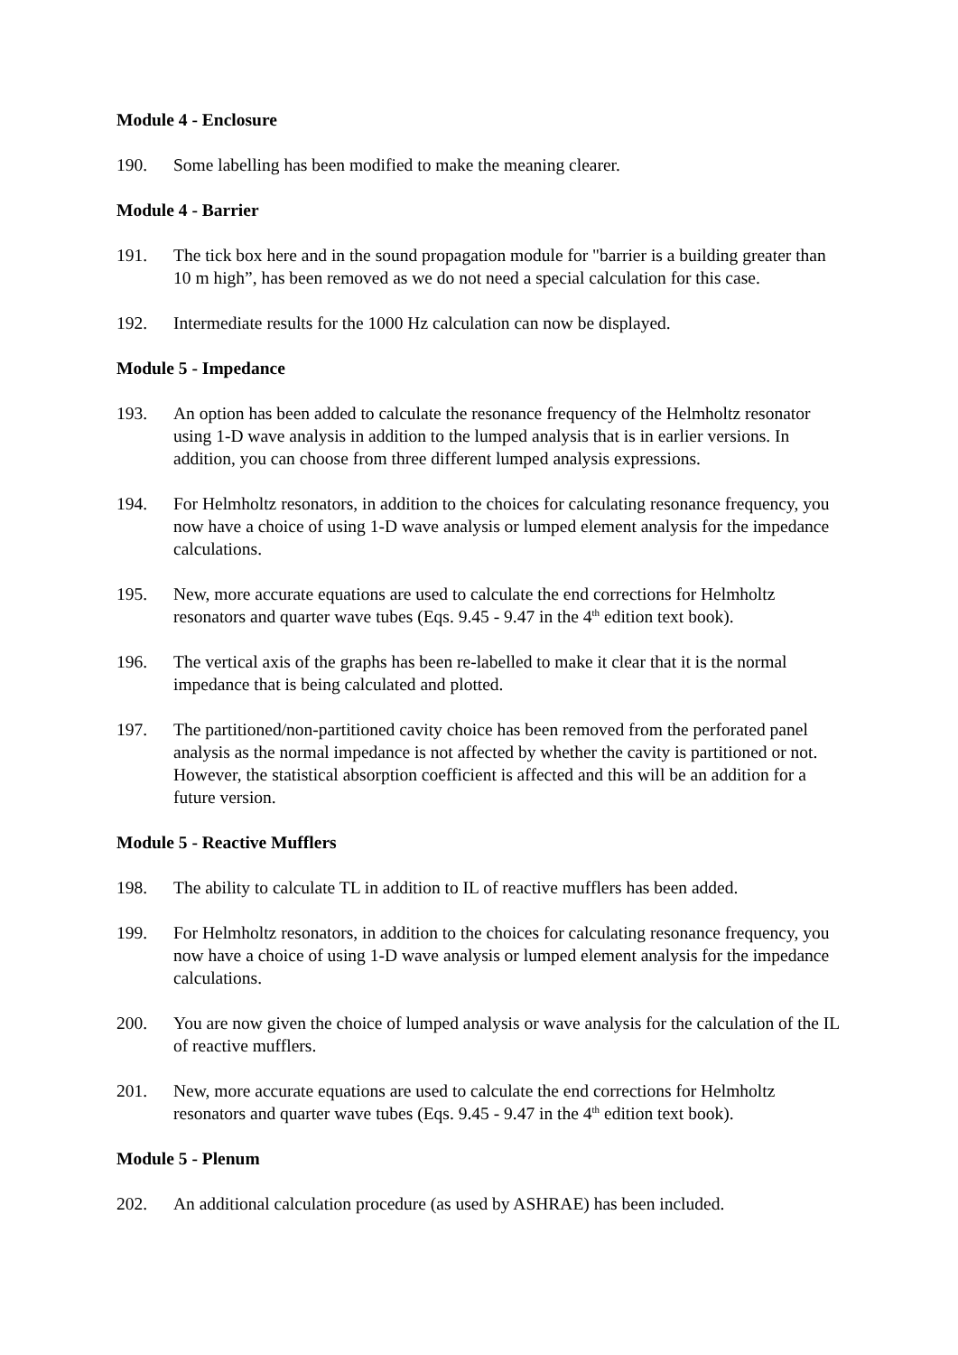Module 4 - Enclosure
190. Some labelling has been modified to make the meaning clearer.
Module 4 - Barrier
191. The tick box here and in the sound propagation module for "barrier is a building greater than 10 m high”, has been removed as we do not need a special calculation for this case.
192. Intermediate results for the 1000 Hz calculation can now be displayed.
Module 5 - Impedance
193. An option has been added to calculate the resonance frequency of the Helmholtz resonator using 1-D wave analysis in addition to the lumped analysis that is in earlier versions. In addition, you can choose from three different lumped analysis expressions.
194. For Helmholtz resonators, in addition to the choices for calculating resonance frequency, you now have a choice of using 1-D wave analysis or lumped element analysis for the impedance calculations.
195. New, more accurate equations are used to calculate the end corrections for Helmholtz resonators and quarter wave tubes (Eqs. 9.45 - 9.47 in the 4<sup>th</sup> edition text book).
196. The vertical axis of the graphs has been re-labelled to make it clear that it is the normal impedance that is being calculated and plotted.
197. The partitioned/non-partitioned cavity choice has been removed from the perforated panel analysis as the normal impedance is not affected by whether the cavity is partitioned or not. However, the statistical absorption coefficient is affected and this will be an addition for a future version.
Module 5 - Reactive Mufflers
198. The ability to calculate TL in addition to IL of reactive mufflers has been added.
199. For Helmholtz resonators, in addition to the choices for calculating resonance frequency, you now have a choice of using 1-D wave analysis or lumped element analysis for the impedance calculations.
200. You are now given the choice of lumped analysis or wave analysis for the calculation of the IL of reactive mufflers.
201. New, more accurate equations are used to calculate the end corrections for Helmholtz resonators and quarter wave tubes (Eqs. 9.45 - 9.47 in the 4<sup>th</sup> edition text book).
Module 5 - Plenum
202. An additional calculation procedure (as used by ASHRAE) has been included.